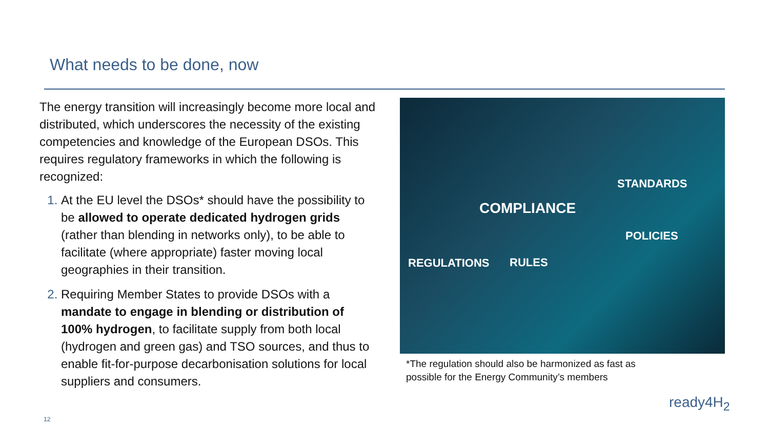What needs to be done, now
The energy transition will increasingly become more local and distributed, which underscores the necessity of the existing competencies and knowledge of the European DSOs. This requires regulatory frameworks in which the following is recognized:
At the EU level the DSOs* should have the possibility to be allowed to operate dedicated hydrogen grids (rather than blending in networks only), to be able to facilitate (where appropriate) faster moving local geographies in their transition.
Requiring Member States to provide DSOs with a mandate to engage in blending or distribution of 100% hydrogen, to facilitate supply from both local (hydrogen and green gas) and TSO sources, and thus to enable fit-for-purpose decarbonisation solutions for local suppliers and consumers.
STANDARDS
COMPLIANCE
POLICIES
REGULATIONS RULES
*The regulation should also be harmonized as fast as
possible for the Energy Community’s members
ready4H<sub>2</sub>
12